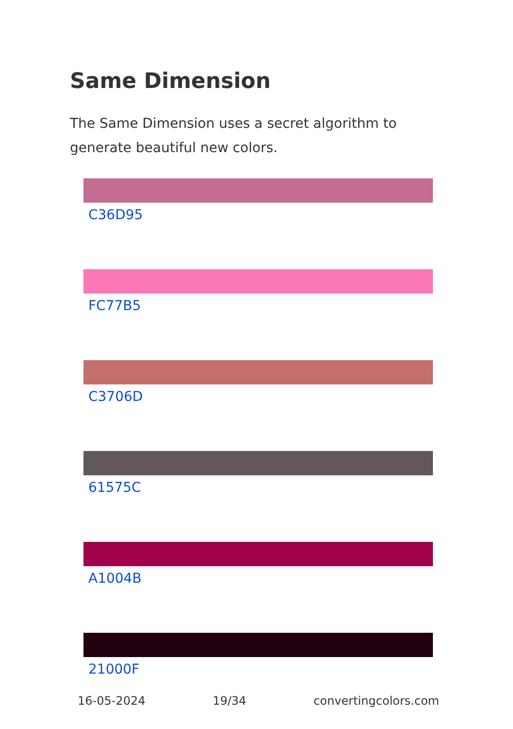Same Dimension
The Same Dimension uses a secret algorithm to generate beautiful new colors.
C36D95
FC77B5
C3706D
61575C
A1004B
21000F
16-05-2024 19/34 convertingcolors.com